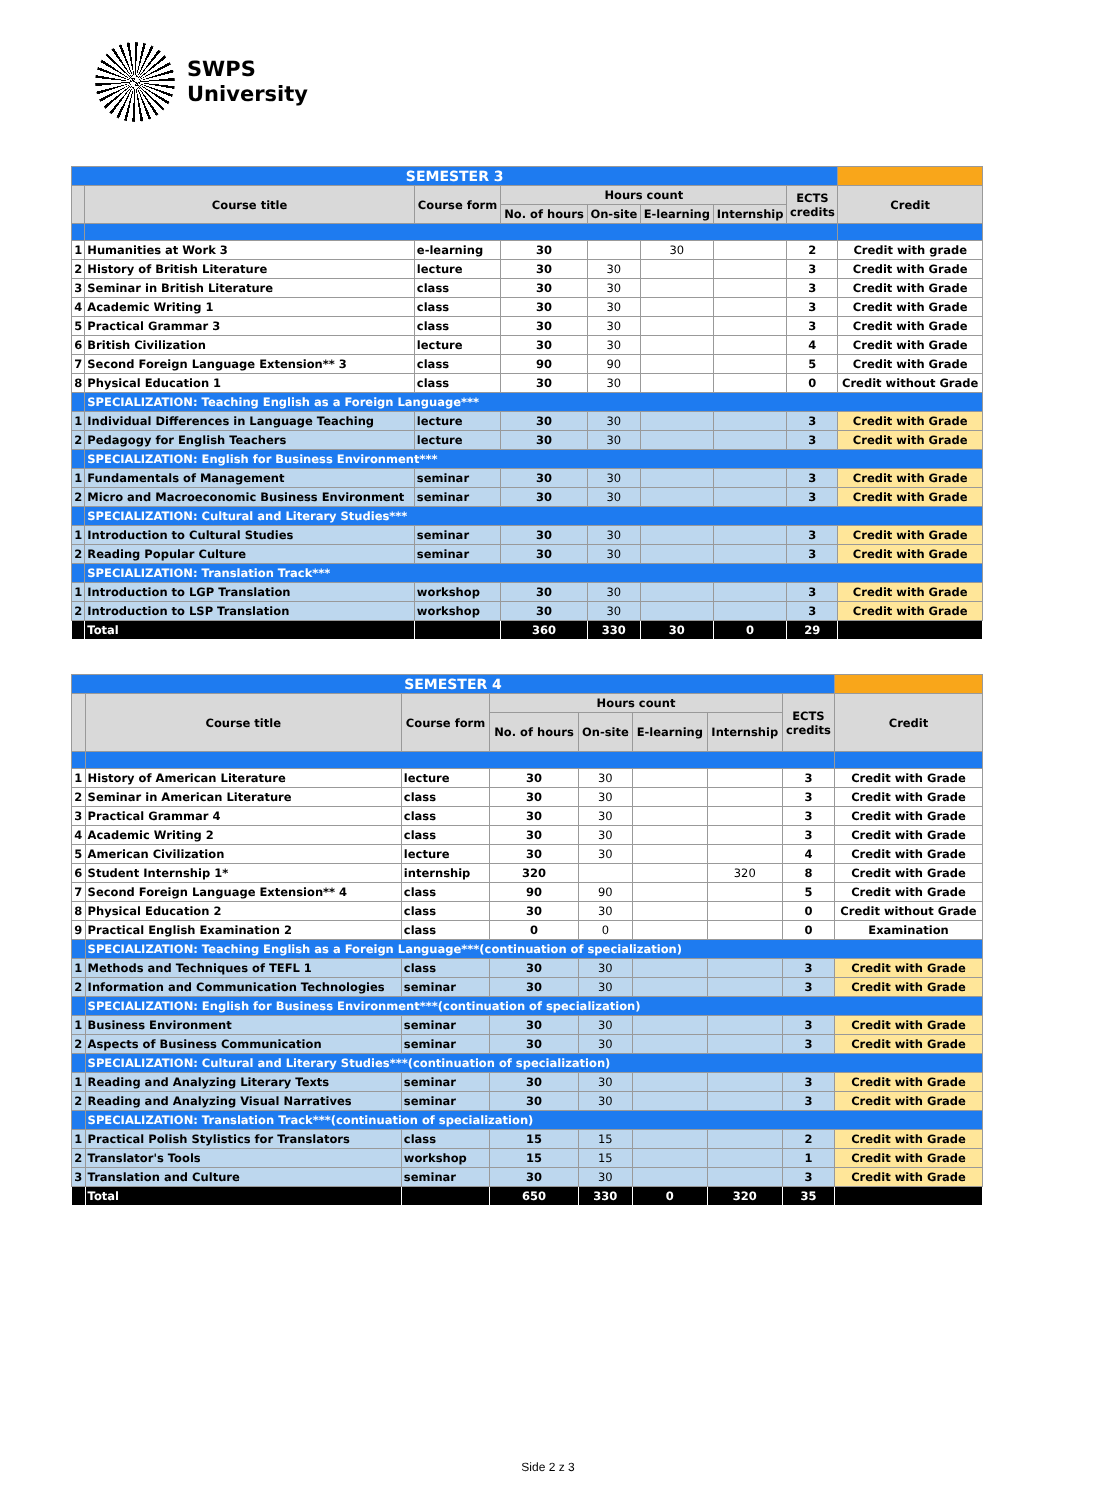SWPS
University
| SEMESTER 3 | | | | | | | | |
| | Course title | Course form | Hours count | | | | ECTS credits | Credit |
| | | | No. of hours | On-site | E-learning | Internship | | |
| 1 | Humanities at Work 3 | e-learning | 30 | | 30 | | 2 | Credit with grade |
| 2 | History of British Literature | lecture | 30 | 30 | | | 3 | Credit with Grade |
| 3 | Seminar in British Literature | class | 30 | 30 | | | 3 | Credit with Grade |
| 4 | Academic Writing 1 | class | 30 | 30 | | | 3 | Credit with Grade |
| 5 | Practical Grammar 3 | class | 30 | 30 | | | 3 | Credit with Grade |
| 6 | British Civilization | lecture | 30 | 30 | | | 4 | Credit with Grade |
| 7 | Second Foreign Language Extension** 3 | class | 90 | 90 | | | 5 | Credit with Grade |
| 8 | Physical Education 1 | class | 30 | 30 | | | 0 | Credit without Grade |
| | SPECIALIZATION: Teaching English as a Foreign Language*** | | | | | | | |
| 1 | Individual Differences in Language Teaching | lecture | 30 | 30 | | | 3 | Credit with Grade |
| 2 | Pedagogy for English Teachers | lecture | 30 | 30 | | | 3 | Credit with Grade |
| | SPECIALIZATION: English for Business Environment*** | | | | | | | |
| 1 | Fundamentals of Management | seminar | 30 | 30 | | | 3 | Credit with Grade |
| 2 | Micro and Macroeconomic Business Environment | seminar | 30 | 30 | | | 3 | Credit with Grade |
| | SPECIALIZATION: Cultural and Literary Studies*** | | | | | | | |
| 1 | Introduction to Cultural Studies | seminar | 30 | 30 | | | 3 | Credit with Grade |
| 2 | Reading Popular Culture | seminar | 30 | 30 | | | 3 | Credit with Grade |
| | SPECIALIZATION: Translation Track*** | | | | | | | |
| 1 | Introduction to LGP Translation | workshop | 30 | 30 | | | 3 | Credit with Grade |
| 2 | Introduction to LSP Translation | workshop | 30 | 30 | | | 3 | Credit with Grade |
| | Total | | 360 | 330 | 30 | 0 | 29 | |
| SEMESTER 4 | | | | | | | | |
| | Course title | Course form | Hours count | | | | ECTS credits | Credit |
| | | | No. of hours | On-site | E-learning | Internship | | |
| 1 | History of American Literature | lecture | 30 | 30 | | | 3 | Credit with Grade |
| 2 | Seminar in American Literature | class | 30 | 30 | | | 3 | Credit with Grade |
| 3 | Practical Grammar 4 | class | 30 | 30 | | | 3 | Credit with Grade |
| 4 | Academic Writing 2 | class | 30 | 30 | | | 3 | Credit with Grade |
| 5 | American Civilization | lecture | 30 | 30 | | | 4 | Credit with Grade |
| 6 | Student Internship 1* | internship | 320 | | | 320 | 8 | Credit with Grade |
| 7 | Second Foreign Language Extension** 4 | class | 90 | 90 | | | 5 | Credit with Grade |
| 8 | Physical Education 2 | class | 30 | 30 | | | 0 | Credit without Grade |
| 9 | Practical English Examination 2 | class | 0 | 0 | | | 0 | Examination |
| | SPECIALIZATION: Teaching English as a Foreign Language***(continuation of specialization) | | | | | | | |
| 1 | Methods and Techniques of TEFL 1 | class | 30 | 30 | | | 3 | Credit with Grade |
| 2 | Information and Communication Technologies | seminar | 30 | 30 | | | 3 | Credit with Grade |
| | SPECIALIZATION: English for Business Environment***(continuation of specialization) | | | | | | | |
| 1 | Business Environment | seminar | 30 | 30 | | | 3 | Credit with Grade |
| 2 | Aspects of Business Communication | seminar | 30 | 30 | | | 3 | Credit with Grade |
| | SPECIALIZATION: Cultural and Literary Studies***(continuation of specialization) | | | | | | | |
| 1 | Reading and Analyzing Literary Texts | seminar | 30 | 30 | | | 3 | Credit with Grade |
| 2 | Reading and Analyzing Visual Narratives | seminar | 30 | 30 | | | 3 | Credit with Grade |
| | SPECIALIZATION: Translation Track***(continuation of specialization) | | | | | | | |
| 1 | Practical Polish Stylistics for Translators | class | 15 | 15 | | | 2 | Credit with Grade |
| 2 | Translator's Tools | workshop | 15 | 15 | | | 1 | Credit with Grade |
| 3 | Translation and Culture | seminar | 30 | 30 | | | 3 | Credit with Grade |
| | Total | | 650 | 330 | 0 | 320 | 35 | |
Side 2 z 3